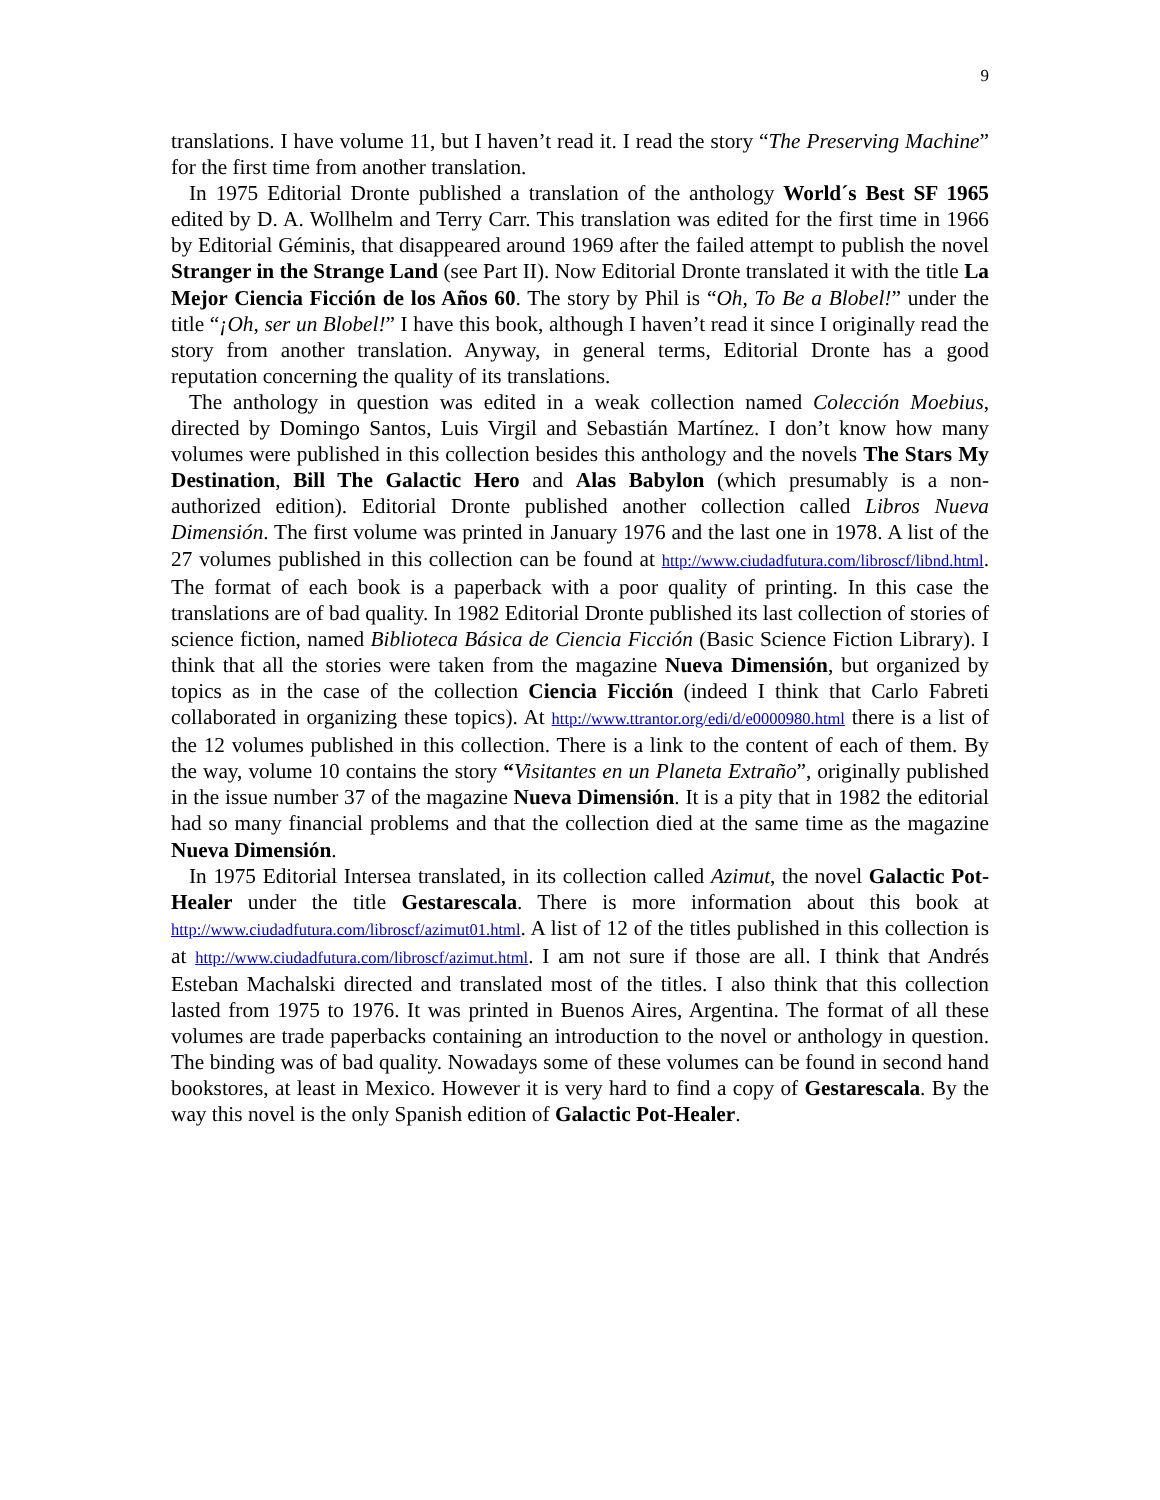9
translations. I have volume 11, but I haven’t read it. I read the story “The Preserving Machine” for the first time from another translation.
In 1975 Editorial Dronte published a translation of the anthology World´s Best SF 1965 edited by D. A. Wollhelm and Terry Carr. This translation was edited for the first time in 1966 by Editorial Géminis, that disappeared around 1969 after the failed attempt to publish the novel Stranger in the Strange Land (see Part II). Now Editorial Dronte translated it with the title La Mejor Ciencia Ficción de los Años 60. The story by Phil is “Oh, To Be a Blobel!” under the title “¡Oh, ser un Blobel!” I have this book, although I haven’t read it since I originally read the story from another translation. Anyway, in general terms, Editorial Dronte has a good reputation concerning the quality of its translations.
The anthology in question was edited in a weak collection named Colección Moebius, directed by Domingo Santos, Luis Virgil and Sebastián Martínez. I don’t know how many volumes were published in this collection besides this anthology and the novels The Stars My Destination, Bill The Galactic Hero and Alas Babylon (which presumably is a non-authorized edition). Editorial Dronte published another collection called Libros Nueva Dimensión. The first volume was printed in January 1976 and the last one in 1978. A list of the 27 volumes published in this collection can be found at http://www.ciudadfutura.com/libroscf/libnd.html. The format of each book is a paperback with a poor quality of printing. In this case the translations are of bad quality. In 1982 Editorial Dronte published its last collection of stories of science fiction, named Biblioteca Básica de Ciencia Ficción (Basic Science Fiction Library). I think that all the stories were taken from the magazine Nueva Dimensión, but organized by topics as in the case of the collection Ciencia Ficción (indeed I think that Carlo Fabreti collaborated in organizing these topics). At http://www.ttrantor.org/edi/d/e0000980.html there is a list of the 12 volumes published in this collection. There is a link to the content of each of them. By the way, volume 10 contains the story “Visitantes en un Planeta Extraño”, originally published in the issue number 37 of the magazine Nueva Dimensión. It is a pity that in 1982 the editorial had so many financial problems and that the collection died at the same time as the magazine Nueva Dimensión.
In 1975 Editorial Intersea translated, in its collection called Azimut, the novel Galactic Pot-Healer under the title Gestarescala. There is more information about this book at http://www.ciudadfutura.com/libroscf/azimut01.html. A list of 12 of the titles published in this collection is at http://www.ciudadfutura.com/libroscf/azimut.html. I am not sure if those are all. I think that Andrés Esteban Machalski directed and translated most of the titles. I also think that this collection lasted from 1975 to 1976. It was printed in Buenos Aires, Argentina. The format of all these volumes are trade paperbacks containing an introduction to the novel or anthology in question. The binding was of bad quality. Nowadays some of these volumes can be found in second hand bookstores, at least in Mexico. However it is very hard to find a copy of Gestarescala. By the way this novel is the only Spanish edition of Galactic Pot-Healer.